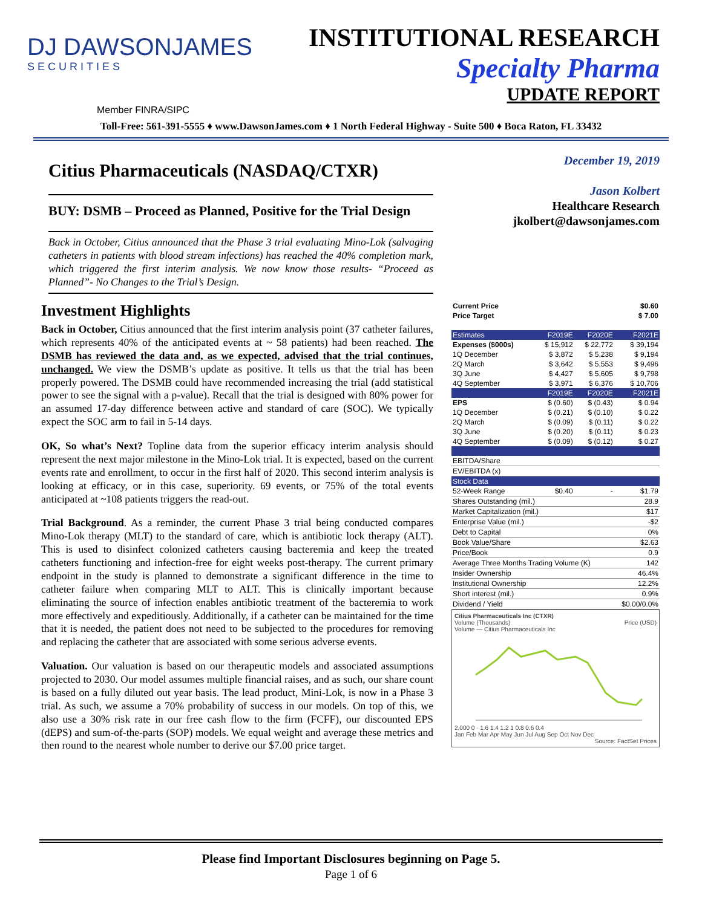DJ DAWSONJAMES
SECURITIES
INSTITUTIONAL RESEARCH
Specialty Pharma
UPDATE REPORT
Member FINRA/SIPC
Toll-Free: 561-391-5555 ♦ www.DawsonJames.com ♦ 1 North Federal Highway - Suite 500 ♦ Boca Raton, FL 33432
Citius Pharmaceuticals (NASDAQ/CTXR)
BUY: DSMB – Proceed as Planned, Positive for the Trial Design
Back in October, Citius announced that the Phase 3 trial evaluating Mino-Lok (salvaging catheters in patients with blood stream infections) has reached the 40% completion mark, which triggered the first interim analysis. We now know those results- “Proceed as Planned”- No Changes to the Trial’s Design.
Investment Highlights
Back in October, Citius announced that the first interim analysis point (37 catheter failures, which represents 40% of the anticipated events at ~ 58 patients) had been reached. The DSMB has reviewed the data and, as we expected, advised that the trial continues, unchanged. We view the DSMB’s update as positive. It tells us that the trial has been properly powered. The DSMB could have recommended increasing the trial (add statistical power to see the signal with a p-value). Recall that the trial is designed with 80% power for an assumed 17-day difference between active and standard of care (SOC). We typically expect the SOC arm to fail in 5-14 days.
OK, So what’s Next? Topline data from the superior efficacy interim analysis should represent the next major milestone in the Mino-Lok trial. It is expected, based on the current events rate and enrollment, to occur in the first half of 2020. This second interim analysis is looking at efficacy, or in this case, superiority. 69 events, or 75% of the total events anticipated at ~108 patients triggers the read-out.
Trial Background. As a reminder, the current Phase 3 trial being conducted compares Mino-Lok therapy (MLT) to the standard of care, which is antibiotic lock therapy (ALT). This is used to disinfect colonized catheters causing bacteremia and keep the treated catheters functioning and infection-free for eight weeks post-therapy. The current primary endpoint in the study is planned to demonstrate a significant difference in the time to catheter failure when comparing MLT to ALT. This is clinically important because eliminating the source of infection enables antibiotic treatment of the bacteremia to work more effectively and expeditiously. Additionally, if a catheter can be maintained for the time that it is needed, the patient does not need to be subjected to the procedures for removing and replacing the catheter that are associated with some serious adverse events.
Valuation. Our valuation is based on our therapeutic models and associated assumptions projected to 2030. Our model assumes multiple financial raises, and as such, our share count is based on a fully diluted out year basis. The lead product, Mini-Lok, is now in a Phase 3 trial. As such, we assume a 70% probability of success in our models. On top of this, we also use a 30% risk rate in our free cash flow to the firm (FCFF), our discounted EPS (dEPS) and sum-of-the-parts (SOP) models. We equal weight and average these metrics and then round to the nearest whole number to derive our $7.00 price target.
December 19, 2019
Jason Kolbert
Healthcare Research
jkolbert@dawsonjames.com
| Current Price | | | $0.60 |
| Price Target | | | $ 7.00 |
| Estimates | F2019E | F2020E | F2021E |
| Expenses ($000s) | $ 15,912 | $ 22,772 | $ 39,194 |
| 1Q December | $ 3,872 | $ 5,238 | $ 9,194 |
| 2Q March | $ 3,642 | $ 5,553 | $ 9,496 |
| 3Q June | $ 4,427 | $ 5,605 | $ 9,798 |
| 4Q September | $ 3,971 | $ 6,376 | $ 10,706 |
| | F2019E | F2020E | F2021E |
| EPS | $ (0.60) | $ (0.43) | $ 0.94 |
| 1Q December | $ (0.21) | $ (0.10) | $ 0.22 |
| 2Q March | $ (0.09) | $ (0.11) | $ 0.22 |
| 3Q June | $ (0.20) | $ (0.11) | $ 0.23 |
| 4Q September | $ (0.09) | $ (0.12) | $ 0.27 |
| EBITDA/Share | | | |
| EV/EBITDA (x) | | | |
| Stock Data | | | |
| 52-Week Range | $0.40 | - | $1.79 |
| Shares Outstanding (mil.) | | | 28.9 |
| Market Capitalization (mil.) | | | $17 |
| Enterprise Value (mil.) | | | -$2 |
| Debt to Capital | | | 0% |
| Book Value/Share | | | $2.63 |
| Price/Book | | | 0.9 |
| Average Three Months Trading Volume (K) | | | 142 |
| Insider Ownership | | | 46.4% |
| Institutional Ownership | | | 12.2% |
| Short interest (mil.) | | | 0.9% |
| Dividend / Yield | | | $0.00/0.0% |
Citius Pharmaceuticals Inc (CTXR)
Volume (Thousands) Price (USD)
Volume — Citius Pharmaceuticals Inc
2,000 0 · 1.6 1.4 1.2 1 0.8 0.6 0.4
Jan Feb Mar Apr May Jun Jul Aug Sep Oct Nov Dec
Source: FactSet Prices
Please find Important Disclosures beginning on Page 5.
Page 1 of 6